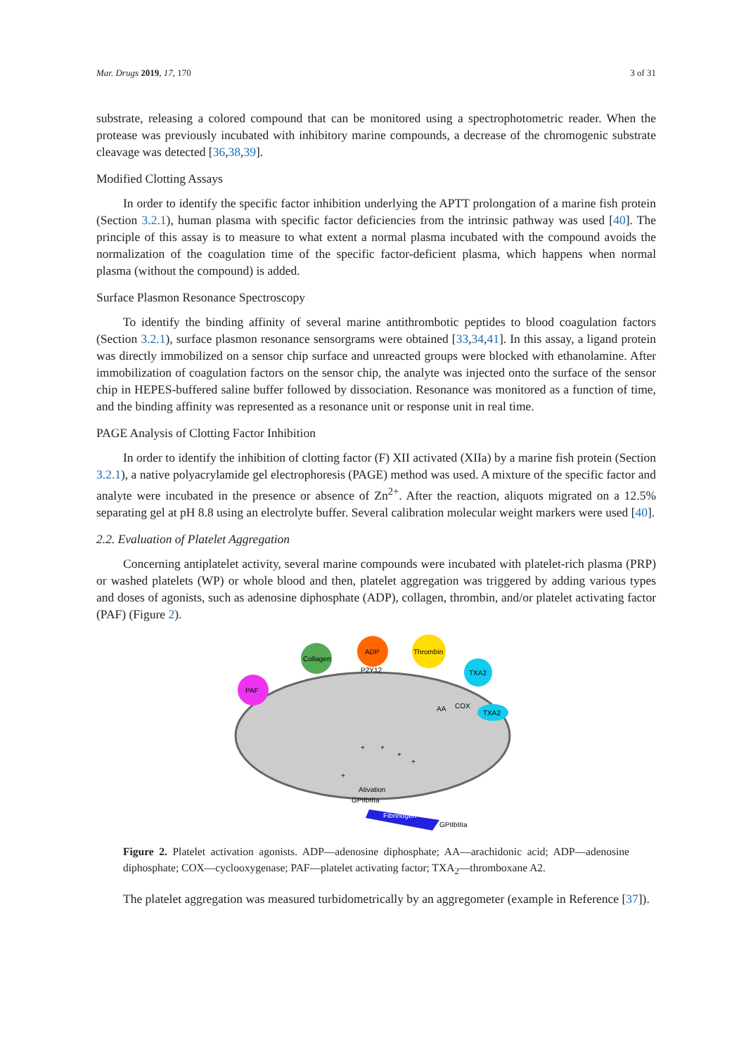Mar. Drugs 2019, 17, 170 3 of 31
substrate, releasing a colored compound that can be monitored using a spectrophotometric reader. When the protease was previously incubated with inhibitory marine compounds, a decrease of the chromogenic substrate cleavage was detected [36,38,39].
Modified Clotting Assays
In order to identify the specific factor inhibition underlying the APTT prolongation of a marine fish protein (Section 3.2.1), human plasma with specific factor deficiencies from the intrinsic pathway was used [40]. The principle of this assay is to measure to what extent a normal plasma incubated with the compound avoids the normalization of the coagulation time of the specific factor-deficient plasma, which happens when normal plasma (without the compound) is added.
Surface Plasmon Resonance Spectroscopy
To identify the binding affinity of several marine antithrombotic peptides to blood coagulation factors (Section 3.2.1), surface plasmon resonance sensorgrams were obtained [33,34,41]. In this assay, a ligand protein was directly immobilized on a sensor chip surface and unreacted groups were blocked with ethanolamine. After immobilization of coagulation factors on the sensor chip, the analyte was injected onto the surface of the sensor chip in HEPES-buffered saline buffer followed by dissociation. Resonance was monitored as a function of time, and the binding affinity was represented as a resonance unit or response unit in real time.
PAGE Analysis of Clotting Factor Inhibition
In order to identify the inhibition of clotting factor (F) XII activated (XIIa) by a marine fish protein (Section 3.2.1), a native polyacrylamide gel electrophoresis (PAGE) method was used. A mixture of the specific factor and analyte were incubated in the presence or absence of Zn<sup>2+</sup>. After the reaction, aliquots migrated on a 12.5% separating gel at pH 8.8 using an electrolyte buffer. Several calibration molecular weight markers were used [40].
2.2. Evaluation of Platelet Aggregation
Concerning antiplatelet activity, several marine compounds were incubated with platelet-rich plasma (PRP) or washed platelets (WP) or whole blood and then, platelet aggregation was triggered by adding various types and doses of agonists, such as adenosine diphosphate (ADP), collagen, thrombin, and/or platelet activating factor (PAF) (Figure 2).
PAF
Collagen
ADP
P2Y12
Thrombin
TXA2
AA
COX
TXA2
+
+
+
+
+
Ativation
Fibrinogen
GPIIbIIIa
GPIIbIIIa
Figure 2. Platelet activation agonists. ADP—adenosine diphosphate; AA—arachidonic acid; ADP—adenosine diphosphate; COX—cyclooxygenase; PAF—platelet activating factor; TXA<sub>2</sub>—thromboxane A2.
The platelet aggregation was measured turbidometrically by an aggregometer (example in Reference [37]).